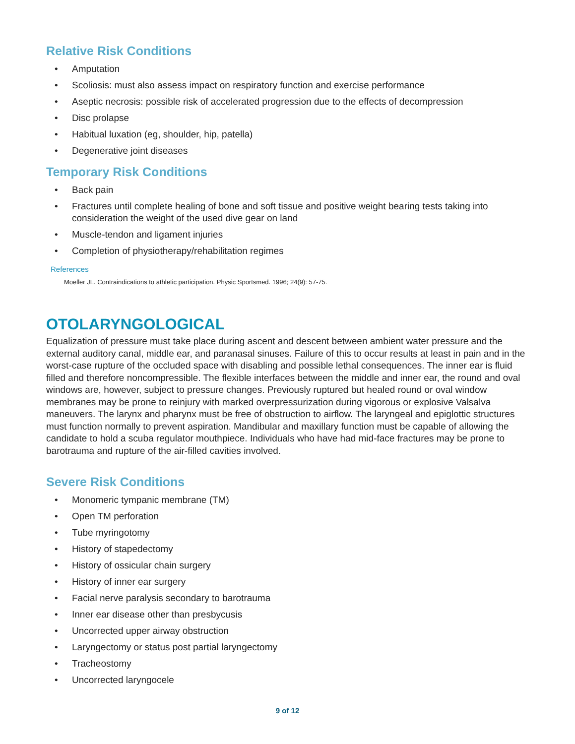Relative Risk Conditions
• Amputation
• Scoliosis: must also assess impact on respiratory function and exercise performance
• Aseptic necrosis: possible risk of accelerated progression due to the effects of decompression
• Disc prolapse
• Habitual luxation (eg, shoulder, hip, patella)
• Degenerative joint diseases
Temporary Risk Conditions
• Back pain
• Fractures until complete healing of bone and soft tissue and positive weight bearing tests taking into consideration the weight of the used dive gear on land
• Muscle-tendon and ligament injuries
• Completion of physiotherapy/rehabilitation regimes
References
Moeller JL. Contraindications to athletic participation. Physic Sportsmed. 1996; 24(9): 57-75.
OTOLARYNGOLOGICAL
Equalization of pressure must take place during ascent and descent between ambient water pressure and the external auditory canal, middle ear, and paranasal sinuses. Failure of this to occur results at least in pain and in the worst-case rupture of the occluded space with disabling and possible lethal consequences. The inner ear is fluid filled and therefore noncompressible. The flexible interfaces between the middle and inner ear, the round and oval windows are, however, subject to pressure changes. Previously ruptured but healed round or oval window membranes may be prone to reinjury with marked overpressurization during vigorous or explosive Valsalva maneuvers. The larynx and pharynx must be free of obstruction to airflow. The laryngeal and epiglottic structures must function normally to prevent aspiration. Mandibular and maxillary function must be capable of allowing the candidate to hold a scuba regulator mouthpiece. Individuals who have had mid-face fractures may be prone to barotrauma and rupture of the air-filled cavities involved.
Severe Risk Conditions
• Monomeric tympanic membrane (TM)
• Open TM perforation
• Tube myringotomy
• History of stapedectomy
• History of ossicular chain surgery
• History of inner ear surgery
• Facial nerve paralysis secondary to barotrauma
• Inner ear disease other than presbycusis
• Uncorrected upper airway obstruction
• Laryngectomy or status post partial laryngectomy
• Tracheostomy
• Uncorrected laryngocele
9 of 12